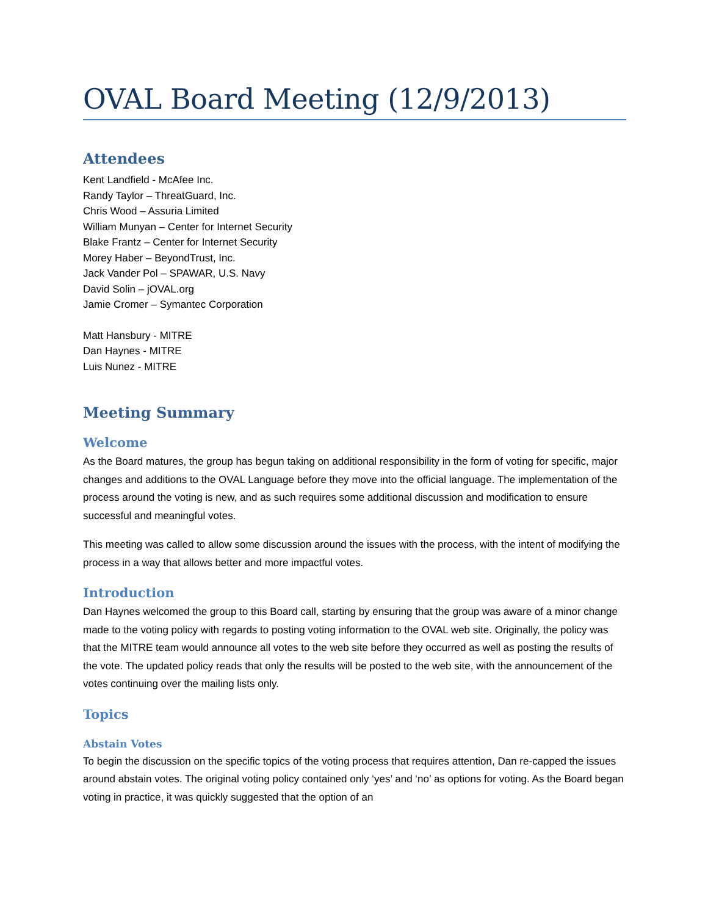OVAL Board Meeting (12/9/2013)
Attendees
Kent Landfield - McAfee Inc.
Randy Taylor – ThreatGuard, Inc.
Chris Wood – Assuria Limited
William Munyan – Center for Internet Security
Blake Frantz – Center for Internet Security
Morey Haber – BeyondTrust, Inc.
Jack Vander Pol – SPAWAR, U.S. Navy
David Solin – jOVAL.org
Jamie Cromer – Symantec Corporation
Matt Hansbury - MITRE
Dan Haynes - MITRE
Luis Nunez - MITRE
Meeting Summary
Welcome
As the Board matures, the group has begun taking on additional responsibility in the form of voting for specific, major changes and additions to the OVAL Language before they move into the official language. The implementation of the process around the voting is new, and as such requires some additional discussion and modification to ensure successful and meaningful votes.
This meeting was called to allow some discussion around the issues with the process, with the intent of modifying the process in a way that allows better and more impactful votes.
Introduction
Dan Haynes welcomed the group to this Board call, starting by ensuring that the group was aware of a minor change made to the voting policy with regards to posting voting information to the OVAL web site. Originally, the policy was that the MITRE team would announce all votes to the web site before they occurred as well as posting the results of the vote. The updated policy reads that only the results will be posted to the web site, with the announcement of the votes continuing over the mailing lists only.
Topics
Abstain Votes
To begin the discussion on the specific topics of the voting process that requires attention, Dan re-capped the issues around abstain votes. The original voting policy contained only ‘yes’ and ‘no’ as options for voting. As the Board began voting in practice, it was quickly suggested that the option of an